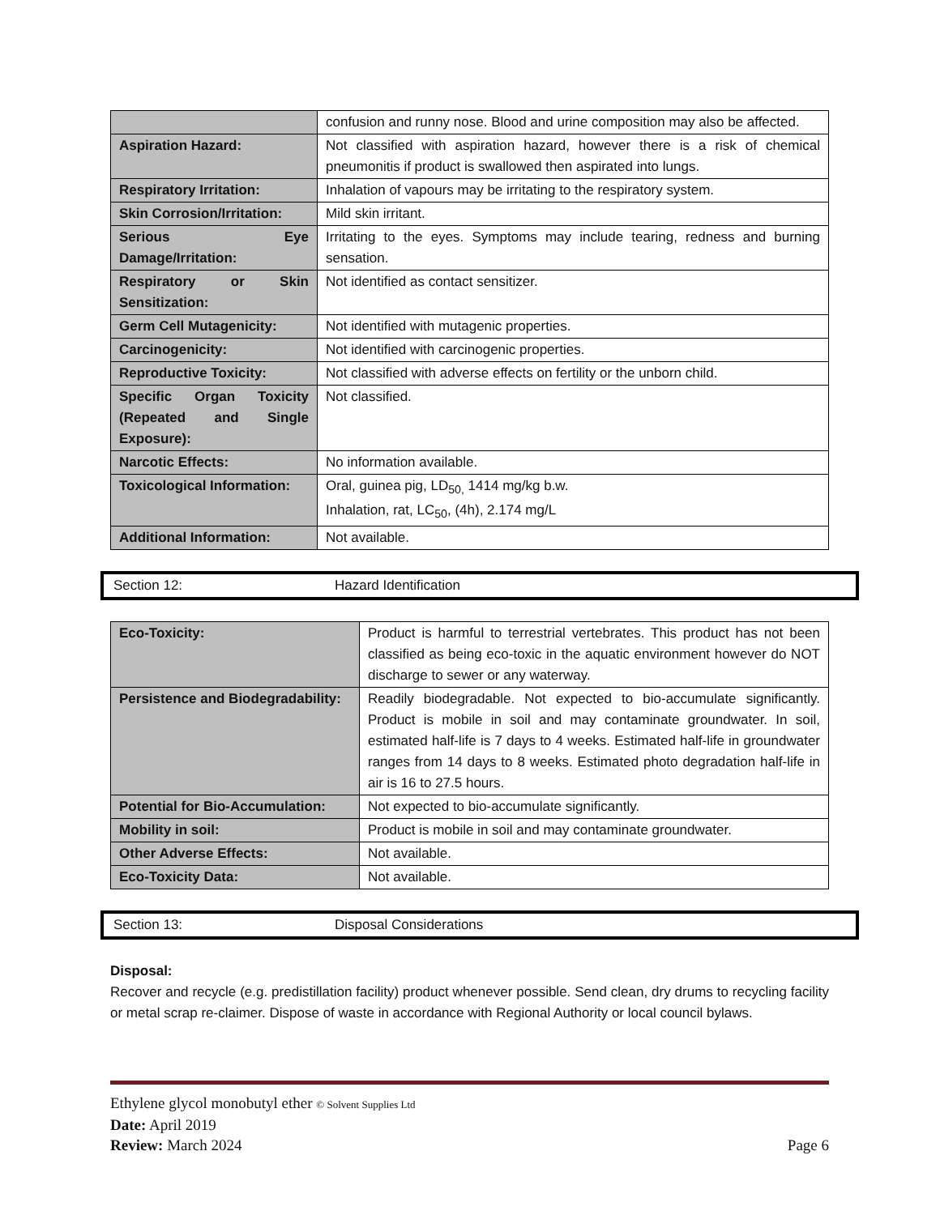| | confusion and runny nose. Blood and urine composition may also be affected. |
| Aspiration Hazard: | Not classified with aspiration hazard, however there is a risk of chemical pneumonitis if product is swallowed then aspirated into lungs. |
| Respiratory Irritation: | Inhalation of vapours may be irritating to the respiratory system. |
| Skin Corrosion/Irritation: | Mild skin irritant. |
| Serious Eye Damage/Irritation: | Irritating to the eyes. Symptoms may include tearing, redness and burning sensation. |
| Respiratory or Skin Sensitization: | Not identified as contact sensitizer. |
| Germ Cell Mutagenicity: | Not identified with mutagenic properties. |
| Carcinogenicity: | Not identified with carcinogenic properties. |
| Reproductive Toxicity: | Not classified with adverse effects on fertility or the unborn child. |
| Specific Organ Toxicity (Repeated and Single Exposure): | Not classified. |
| Narcotic Effects: | No information available. |
| Toxicological Information: | Oral, guinea pig, LD<sub>50,</sub> 1414 mg/kg b.w. Inhalation, rat, LC<sub>50</sub>, (4h), 2.174 mg/L |
| Additional Information: | Not available. |
Section 12: Hazard Identification
| Eco-Toxicity: | Product is harmful to terrestrial vertebrates. This product has not been classified as being eco-toxic in the aquatic environment however do NOT discharge to sewer or any waterway. |
| Persistence and Biodegradability: | Readily biodegradable. Not expected to bio-accumulate significantly. Product is mobile in soil and may contaminate groundwater. In soil, estimated half-life is 7 days to 4 weeks. Estimated half-life in groundwater ranges from 14 days to 8 weeks. Estimated photo degradation half-life in air is 16 to 27.5 hours. |
| Potential for Bio-Accumulation: | Not expected to bio-accumulate significantly. |
| Mobility in soil: | Product is mobile in soil and may contaminate groundwater. |
| Other Adverse Effects: | Not available. |
| Eco-Toxicity Data: | Not available. |
Section 13: Disposal Considerations
Disposal:
Recover and recycle (e.g. predistillation facility) product whenever possible. Send clean, dry drums to recycling facility or metal scrap re-claimer. Dispose of waste in accordance with Regional Authority or local council bylaws.
Ethylene glycol monobutyl ether © Solvent Supplies Ltd
Date: April 2019
Review: March 2024 Page 6